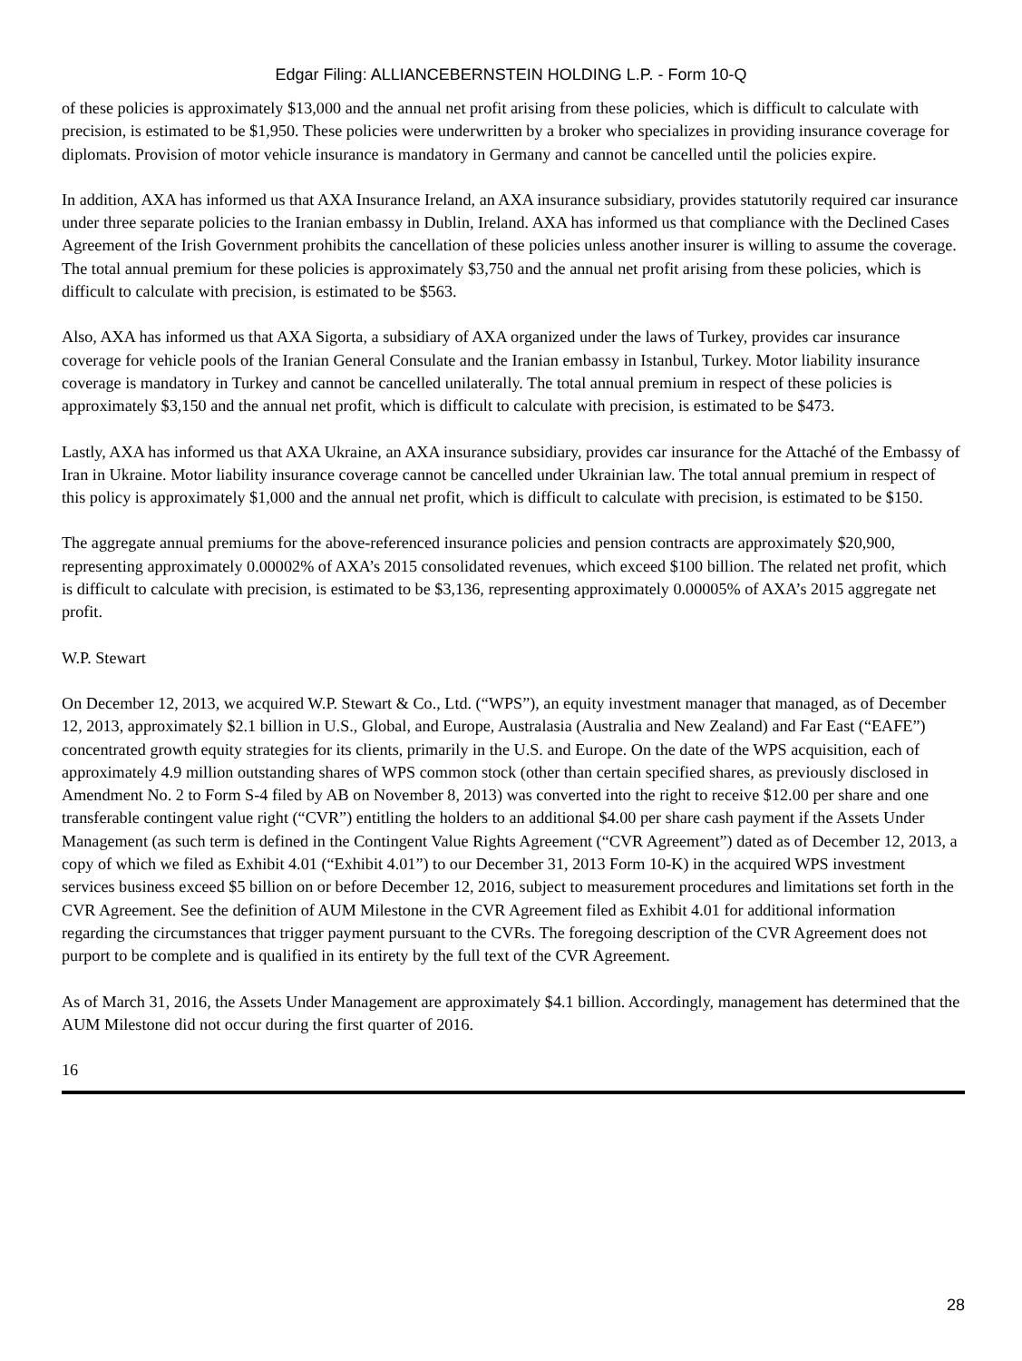Edgar Filing: ALLIANCEBERNSTEIN HOLDING L.P. - Form 10-Q
of these policies is approximately $13,000 and the annual net profit arising from these policies, which is difficult to calculate with precision, is estimated to be $1,950. These policies were underwritten by a broker who specializes in providing insurance coverage for diplomats. Provision of motor vehicle insurance is mandatory in Germany and cannot be cancelled until the policies expire.
In addition, AXA has informed us that AXA Insurance Ireland, an AXA insurance subsidiary, provides statutorily required car insurance under three separate policies to the Iranian embassy in Dublin, Ireland. AXA has informed us that compliance with the Declined Cases Agreement of the Irish Government prohibits the cancellation of these policies unless another insurer is willing to assume the coverage. The total annual premium for these policies is approximately $3,750 and the annual net profit arising from these policies, which is difficult to calculate with precision, is estimated to be $563.
Also, AXA has informed us that AXA Sigorta, a subsidiary of AXA organized under the laws of Turkey, provides car insurance coverage for vehicle pools of the Iranian General Consulate and the Iranian embassy in Istanbul, Turkey. Motor liability insurance coverage is mandatory in Turkey and cannot be cancelled unilaterally. The total annual premium in respect of these policies is approximately $3,150 and the annual net profit, which is difficult to calculate with precision, is estimated to be $473.
Lastly, AXA has informed us that AXA Ukraine, an AXA insurance subsidiary, provides car insurance for the Attaché of the Embassy of Iran in Ukraine. Motor liability insurance coverage cannot be cancelled under Ukrainian law. The total annual premium in respect of this policy is approximately $1,000 and the annual net profit, which is difficult to calculate with precision, is estimated to be $150.
The aggregate annual premiums for the above-referenced insurance policies and pension contracts are approximately $20,900, representing approximately 0.00002% of AXA’s 2015 consolidated revenues, which exceed $100 billion. The related net profit, which is difficult to calculate with precision, is estimated to be $3,136, representing approximately 0.00005% of AXA’s 2015 aggregate net profit.
W.P. Stewart
On December 12, 2013, we acquired W.P. Stewart & Co., Ltd. (“WPS”), an equity investment manager that managed, as of December 12, 2013, approximately $2.1 billion in U.S., Global, and Europe, Australasia (Australia and New Zealand) and Far East (“EAFE”) concentrated growth equity strategies for its clients, primarily in the U.S. and Europe. On the date of the WPS acquisition, each of approximately 4.9 million outstanding shares of WPS common stock (other than certain specified shares, as previously disclosed in Amendment No. 2 to Form S-4 filed by AB on November 8, 2013) was converted into the right to receive $12.00 per share and one transferable contingent value right (“CVR”) entitling the holders to an additional $4.00 per share cash payment if the Assets Under Management (as such term is defined in the Contingent Value Rights Agreement (“CVR Agreement”) dated as of December 12, 2013, a copy of which we filed as Exhibit 4.01 (“Exhibit 4.01”) to our December 31, 2013 Form 10-K) in the acquired WPS investment services business exceed $5 billion on or before December 12, 2016, subject to measurement procedures and limitations set forth in the CVR Agreement. See the definition of AUM Milestone in the CVR Agreement filed as Exhibit 4.01 for additional information regarding the circumstances that trigger payment pursuant to the CVRs. The foregoing description of the CVR Agreement does not purport to be complete and is qualified in its entirety by the full text of the CVR Agreement.
As of March 31, 2016, the Assets Under Management are approximately $4.1 billion. Accordingly, management has determined that the AUM Milestone did not occur during the first quarter of 2016.
16
28